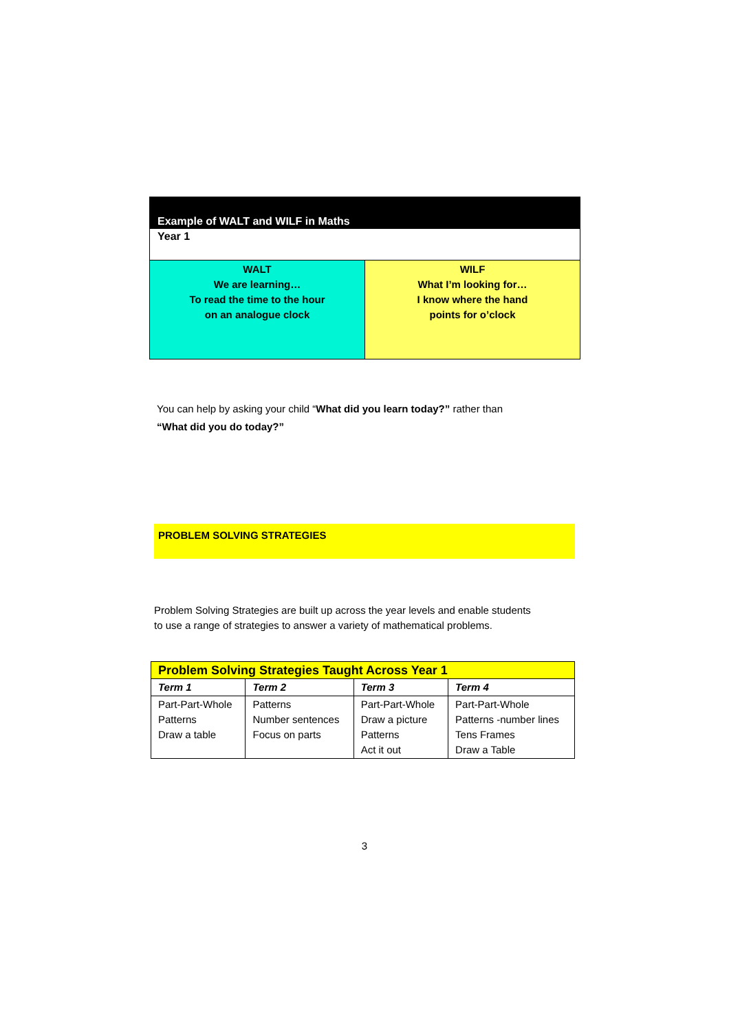Example of WALT and WILF in Maths
Year 1
WALT
We are learning…
To read the time to the hour
on an analogue clock
WILF
What I’m looking for…
I know where the hand
points for o’clock
You can help by asking your child “What did you learn today?” rather than
“What did you do today?”
PROBLEM SOLVING STRATEGIES
Problem Solving Strategies are built up across the year levels and enable students to use a range of strategies to answer a variety of mathematical problems.
| Problem Solving Strategies Taught Across Year 1 | | | |
| Term 1 | Term 2 | Term 3 | Term 4 |
| Part-Part-Whole Patterns Draw a table | Patterns Number sentences Focus on parts | Part-Part-Whole Draw a picture Patterns Act it out | Part-Part-Whole Patterns -number lines Tens Frames Draw a Table |
3